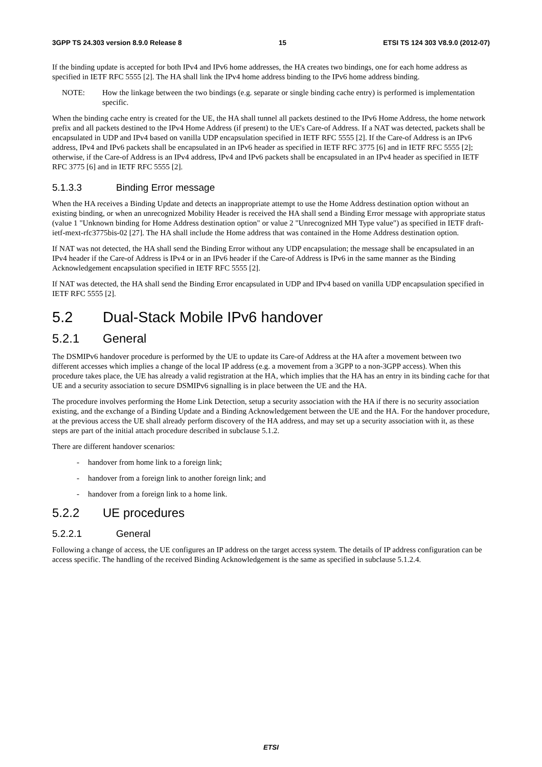3GPP TS 24.303 version 8.9.0 Release 8 15 ETSI TS 124 303 V8.9.0 (2012-07)
If the binding update is accepted for both IPv4 and IPv6 home addresses, the HA creates two bindings, one for each home address as specified in IETF RFC 5555 [2]. The HA shall link the IPv4 home address binding to the IPv6 home address binding.
NOTE: How the linkage between the two bindings (e.g. separate or single binding cache entry) is performed is implementation specific.
When the binding cache entry is created for the UE, the HA shall tunnel all packets destined to the IPv6 Home Address, the home network prefix and all packets destined to the IPv4 Home Address (if present) to the UE's Care-of Address. If a NAT was detected, packets shall be encapsulated in UDP and IPv4 based on vanilla UDP encapsulation specified in IETF RFC 5555 [2]. If the Care-of Address is an IPv6 address, IPv4 and IPv6 packets shall be encapsulated in an IPv6 header as specified in IETF RFC 3775 [6] and in IETF RFC 5555 [2]; otherwise, if the Care-of Address is an IPv4 address, IPv4 and IPv6 packets shall be encapsulated in an IPv4 header as specified in IETF RFC 3775 [6] and in IETF RFC 5555 [2].
5.1.3.3 Binding Error message
When the HA receives a Binding Update and detects an inappropriate attempt to use the Home Address destination option without an existing binding, or when an unrecognized Mobility Header is received the HA shall send a Binding Error message with appropriate status (value 1 "Unknown binding for Home Address destination option" or value 2 "Unrecognized MH Type value") as specified in IETF draft-ietf-mext-rfc3775bis-02 [27]. The HA shall include the Home address that was contained in the Home Address destination option.
If NAT was not detected, the HA shall send the Binding Error without any UDP encapsulation; the message shall be encapsulated in an IPv4 header if the Care-of Address is IPv4 or in an IPv6 header if the Care-of Address is IPv6 in the same manner as the Binding Acknowledgement encapsulation specified in IETF RFC 5555 [2].
If NAT was detected, the HA shall send the Binding Error encapsulated in UDP and IPv4 based on vanilla UDP encapsulation specified in IETF RFC 5555 [2].
5.2 Dual-Stack Mobile IPv6 handover
5.2.1 General
The DSMIPv6 handover procedure is performed by the UE to update its Care-of Address at the HA after a movement between two different accesses which implies a change of the local IP address (e.g. a movement from a 3GPP to a non-3GPP access). When this procedure takes place, the UE has already a valid registration at the HA, which implies that the HA has an entry in its binding cache for that UE and a security association to secure DSMIPv6 signalling is in place between the UE and the HA.
The procedure involves performing the Home Link Detection, setup a security association with the HA if there is no security association existing, and the exchange of a Binding Update and a Binding Acknowledgement between the UE and the HA. For the handover procedure, at the previous access the UE shall already perform discovery of the HA address, and may set up a security association with it, as these steps are part of the initial attach procedure described in subclause 5.1.2.
There are different handover scenarios:
- handover from home link to a foreign link;
- handover from a foreign link to another foreign link; and
- handover from a foreign link to a home link.
5.2.2 UE procedures
5.2.2.1 General
Following a change of access, the UE configures an IP address on the target access system. The details of IP address configuration can be access specific. The handling of the received Binding Acknowledgement is the same as specified in subclause 5.1.2.4.
ETSI